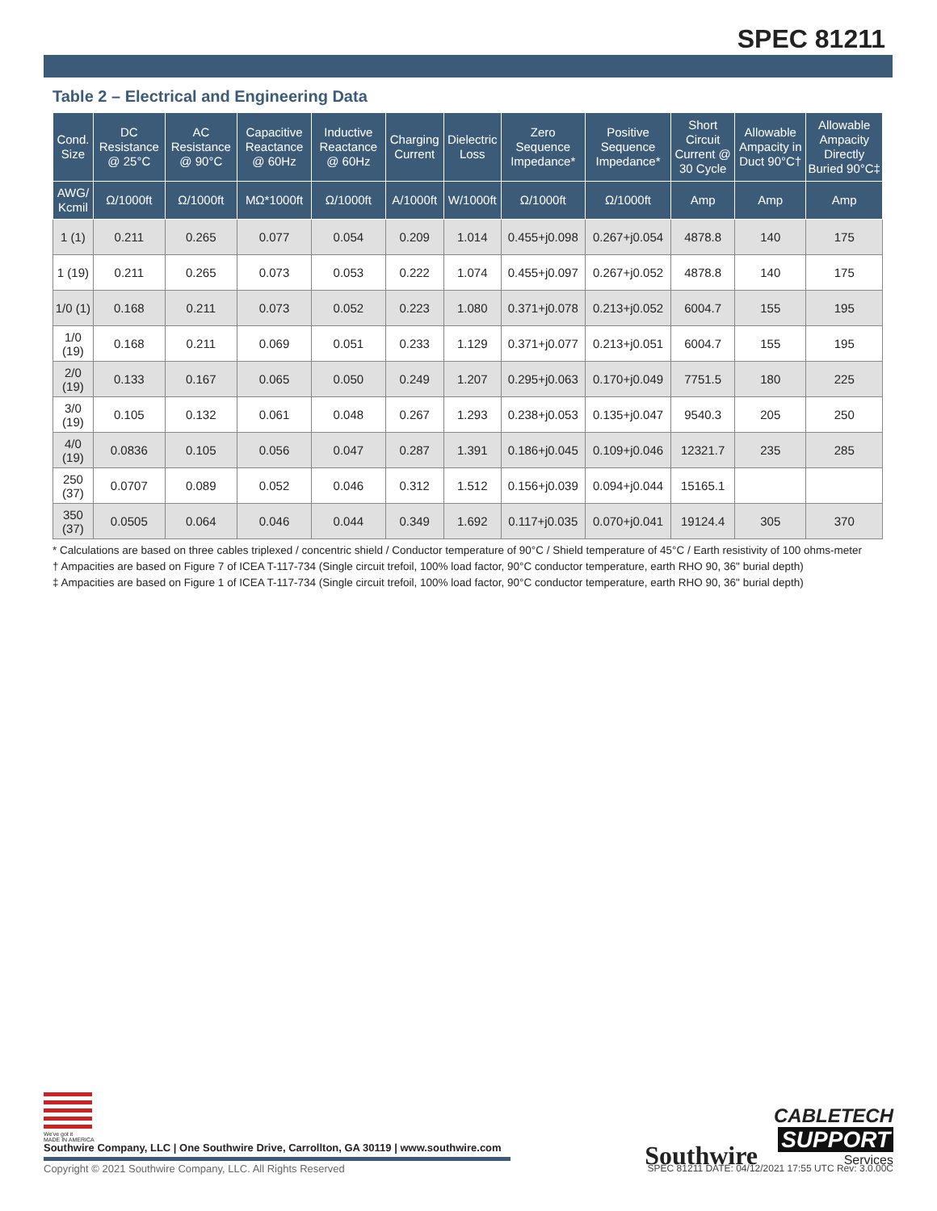SPEC 81211
Table 2 – Electrical and Engineering Data
| Cond. Size | DC Resistance @ 25°C | AC Resistance @ 90°C | Capacitive Reactance @ 60Hz | Inductive Reactance @ 60Hz | Charging Current | Dielectric Loss | Zero Sequence Impedance* | Positive Sequence Impedance* | Short Circuit Current @ 30 Cycle | Allowable Ampacity in Duct 90°C† | Allowable Ampacity Directly Buried 90°C‡ |
| --- | --- | --- | --- | --- | --- | --- | --- | --- | --- | --- | --- |
| AWG/ Kcmil | Ω/1000ft | Ω/1000ft | MΩ*1000ft | Ω/1000ft | A/1000ft | W/1000ft | Ω/1000ft | Ω/1000ft | Amp | Amp | Amp |
| 1 (1) | 0.211 | 0.265 | 0.077 | 0.054 | 0.209 | 1.014 | 0.455+j0.098 | 0.267+j0.054 | 4878.8 | 140 | 175 |
| 1 (19) | 0.211 | 0.265 | 0.073 | 0.053 | 0.222 | 1.074 | 0.455+j0.097 | 0.267+j0.052 | 4878.8 | 140 | 175 |
| 1/0 (1) | 0.168 | 0.211 | 0.073 | 0.052 | 0.223 | 1.080 | 0.371+j0.078 | 0.213+j0.052 | 6004.7 | 155 | 195 |
| 1/0 (19) | 0.168 | 0.211 | 0.069 | 0.051 | 0.233 | 1.129 | 0.371+j0.077 | 0.213+j0.051 | 6004.7 | 155 | 195 |
| 2/0 (19) | 0.133 | 0.167 | 0.065 | 0.050 | 0.249 | 1.207 | 0.295+j0.063 | 0.170+j0.049 | 7751.5 | 180 | 225 |
| 3/0 (19) | 0.105 | 0.132 | 0.061 | 0.048 | 0.267 | 1.293 | 0.238+j0.053 | 0.135+j0.047 | 9540.3 | 205 | 250 |
| 4/0 (19) | 0.0836 | 0.105 | 0.056 | 0.047 | 0.287 | 1.391 | 0.186+j0.045 | 0.109+j0.046 | 12321.7 | 235 | 285 |
| 250 (37) | 0.0707 | 0.089 | 0.052 | 0.046 | 0.312 | 1.512 | 0.156+j0.039 | 0.094+j0.044 | 15165.1 | | |
| 350 (37) | 0.0505 | 0.064 | 0.046 | 0.044 | 0.349 | 1.692 | 0.117+j0.035 | 0.070+j0.041 | 19124.4 | 305 | 370 |
* Calculations are based on three cables triplexed / concentric shield / Conductor temperature of 90°C / Shield temperature of 45°C / Earth resistivity of 100 ohms-meter
† Ampacities are based on Figure 7 of ICEA T-117-734 (Single circuit trefoil, 100% load factor, 90°C conductor temperature, earth RHO 90, 36" burial depth)
‡ Ampacities are based on Figure 1 of ICEA T-117-734 (Single circuit trefoil, 100% load factor, 90°C conductor temperature, earth RHO 90, 36" burial depth)
We've got it
MADE IN AMERICA
Southwire Company, LLC | One Southwire Drive, Carrollton, GA 30119 | www.southwire.com
Southwire CABLETECH
SUPPORT
Services
Copyright © 2021 Southwire Company, LLC. All Rights Reserved
SPEC 81211 DATE: 04/12/2021 17:55 UTC Rev: 3.0.00C